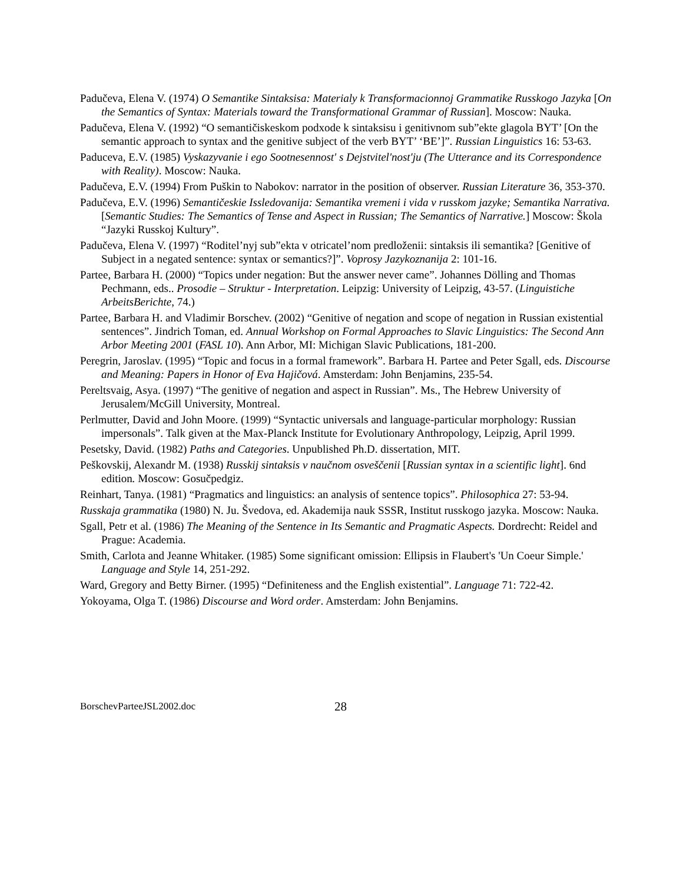Padučeva, Elena V. (1974) O Semantike Sintaksisa: Materialy k Transformacionnoj Grammatike Russkogo Jazyka [On the Semantics of Syntax: Materials toward the Transformational Grammar of Russian]. Moscow: Nauka.
Padučeva, Elena V. (1992) “O semantičiskeskom podxode k sintaksisu i genitivnom sub”ekte glagola BYT’ [On the semantic approach to syntax and the genitive subject of the verb BYT’ ‘BE’]”. Russian Linguistics 16: 53-63.
Paduceva, E.V. (1985) Vyskazyvanie i ego Sootnesennost' s Dejstvitel'nost'ju (The Utterance and its Correspondence with Reality). Moscow: Nauka.
Padučeva, E.V. (1994) From Puškin to Nabokov: narrator in the position of observer. Russian Literature 36, 353-370.
Padučeva, E.V. (1996) Semantičeskie Issledovanija: Semantika vremeni i vida v russkom jazyke; Semantika Narrativa. [Semantic Studies: The Semantics of Tense and Aspect in Russian; The Semantics of Narrative.] Moscow: Škola “Jazyki Russkoj Kultury”.
Padučeva, Elena V. (1997) “Roditel’nyj sub”ekta v otricatel’nom predloženii: sintaksis ili semantika? [Genitive of Subject in a negated sentence: syntax or semantics?]”. Voprosy Jazykoznanija 2: 101-16.
Partee, Barbara H. (2000) “Topics under negation: But the answer never came”. Johannes Dölling and Thomas Pechmann, eds.. Prosodie – Struktur - Interpretation. Leipzig: University of Leipzig, 43-57. (Linguistiche ArbeitsBerichte, 74.)
Partee, Barbara H. and Vladimir Borschev. (2002) “Genitive of negation and scope of negation in Russian existential sentences”. Jindrich Toman, ed. Annual Workshop on Formal Approaches to Slavic Linguistics: The Second Ann Arbor Meeting 2001 (FASL 10). Ann Arbor, MI: Michigan Slavic Publications, 181-200.
Peregrin, Jaroslav. (1995) “Topic and focus in a formal framework”. Barbara H. Partee and Peter Sgall, eds. Discourse and Meaning: Papers in Honor of Eva Hajičová. Amsterdam: John Benjamins, 235-54.
Pereltsvaig, Asya. (1997) “The genitive of negation and aspect in Russian”. Ms., The Hebrew University of Jerusalem/McGill University, Montreal.
Perlmutter, David and John Moore. (1999) “Syntactic universals and language-particular morphology: Russian impersonals”. Talk given at the Max-Planck Institute for Evolutionary Anthropology, Leipzig, April 1999.
Pesetsky, David. (1982) Paths and Categories. Unpublished Ph.D. dissertation, MIT.
Peškovskij, Alexandr M. (1938) Russkij sintaksis v naučnom osveščenii [Russian syntax in a scientific light]. 6nd edition. Moscow: Gosučpedgiz.
Reinhart, Tanya. (1981) “Pragmatics and linguistics: an analysis of sentence topics”. Philosophica 27: 53-94.
Russkaja grammatika (1980) N. Ju. Švedova, ed. Akademija nauk SSSR, Institut russkogo jazyka. Moscow: Nauka.
Sgall, Petr et al. (1986) The Meaning of the Sentence in Its Semantic and Pragmatic Aspects. Dordrecht: Reidel and Prague: Academia.
Smith, Carlota and Jeanne Whitaker. (1985) Some significant omission: Ellipsis in Flaubert's 'Un Coeur Simple.' Language and Style 14, 251-292.
Ward, Gregory and Betty Birner. (1995) “Definiteness and the English existential”. Language 71: 722-42.
Yokoyama, Olga T. (1986) Discourse and Word order. Amsterdam: John Benjamins.
BorschevParteeJSL2002.doc 28